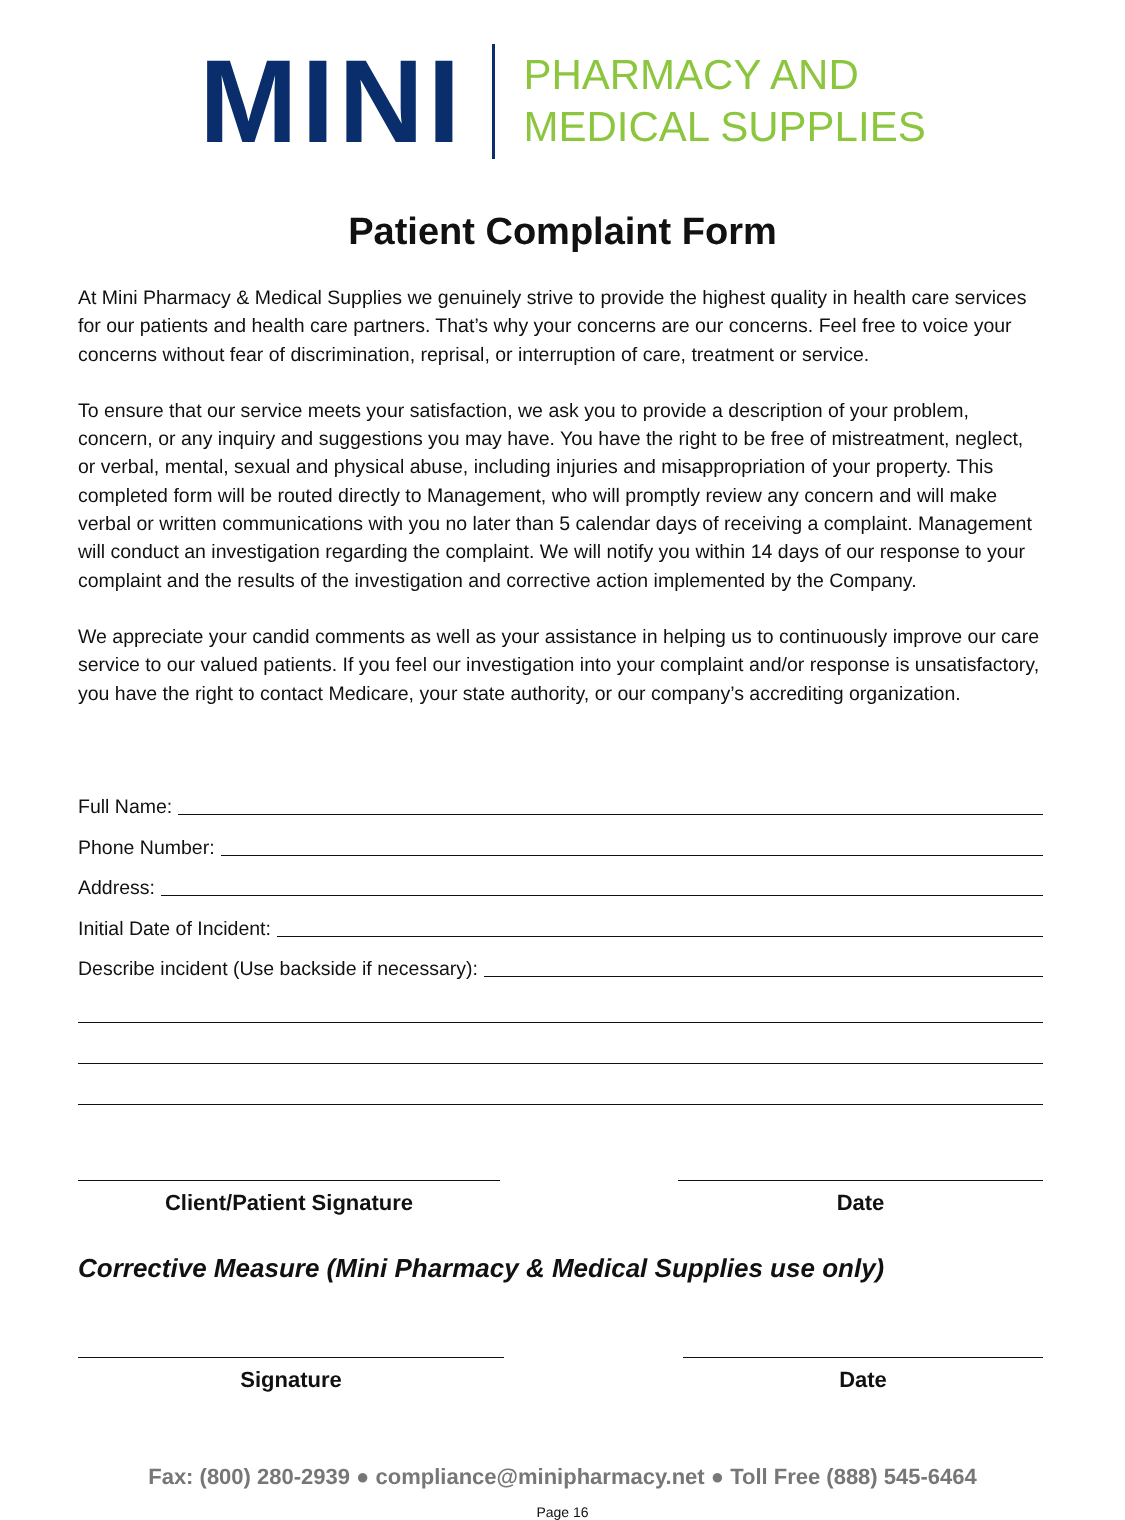MINI
PHARMACY AND
MEDICAL SUPPLIES
Patient Complaint Form
At Mini Pharmacy & Medical Supplies we genuinely strive to provide the highest quality in health care services for our patients and health care partners. That’s why your concerns are our concerns. Feel free to voice your concerns without fear of discrimination, reprisal, or interruption of care, treatment or service.
To ensure that our service meets your satisfaction, we ask you to provide a description of your problem, concern, or any inquiry and suggestions you may have. You have the right to be free of mistreatment, neglect, or verbal, mental, sexual and physical abuse, including injuries and misappropriation of your property. This completed form will be routed directly to Management, who will promptly review any concern and will make verbal or written communications with you no later than 5 calendar days of receiving a complaint. Management will conduct an investigation regarding the complaint. We will notify you within 14 days of our response to your complaint and the results of the investigation and corrective action implemented by the Company.
We appreciate your candid comments as well as your assistance in helping us to continuously improve our care service to our valued patients. If you feel our investigation into your complaint and/or response is unsatisfactory, you have the right to contact Medicare, your state authority, or our company’s accrediting organization.
Full Name:
Phone Number:
Address:
Initial Date of Incident:
Describe incident (Use backside if necessary):
Client/Patient Signature Date
Corrective Measure (Mini Pharmacy & Medical Supplies use only)
Signature Date
Fax: (800) 280-2939 ● compliance@minipharmacy.net ● Toll Free (888) 545-6464
Page 16